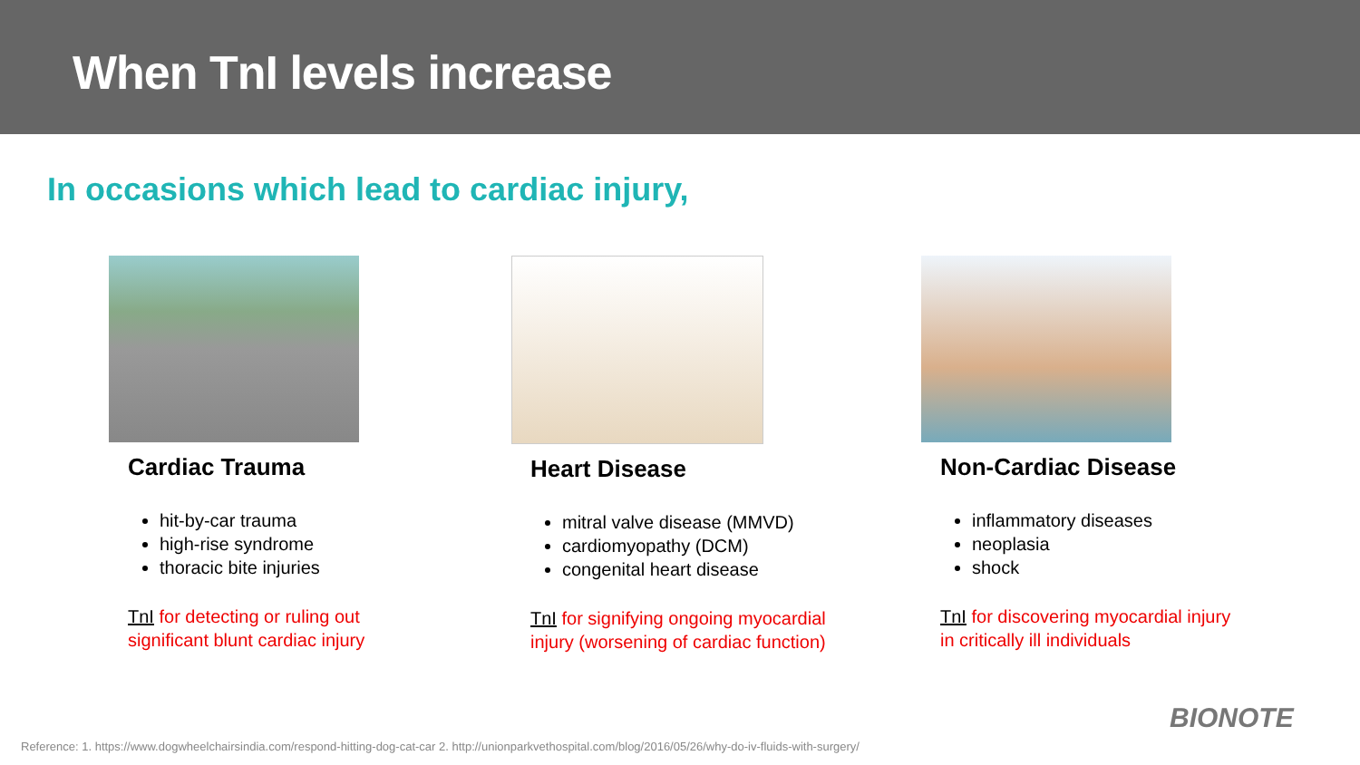When TnI levels increase
In occasions which lead to cardiac injury,
Cardiac Trauma
hit-by-car trauma
high-rise syndrome
thoracic bite injuries
TnI for detecting or ruling out
significant blunt cardiac injury
Heart Disease
mitral valve disease (MMVD)
cardiomyopathy (DCM)
congenital heart disease
TnI for signifying ongoing myocardial
injury (worsening of cardiac function)
Non-Cardiac Disease
inflammatory diseases
neoplasia
shock
TnI for discovering myocardial injury
in critically ill individuals
BIONOTE
Reference: 1. https://www.dogwheelchairsindia.com/respond-hitting-dog-cat-car 2. http://unionparkvethospital.com/blog/2016/05/26/why-do-iv-fluids-with-surgery/